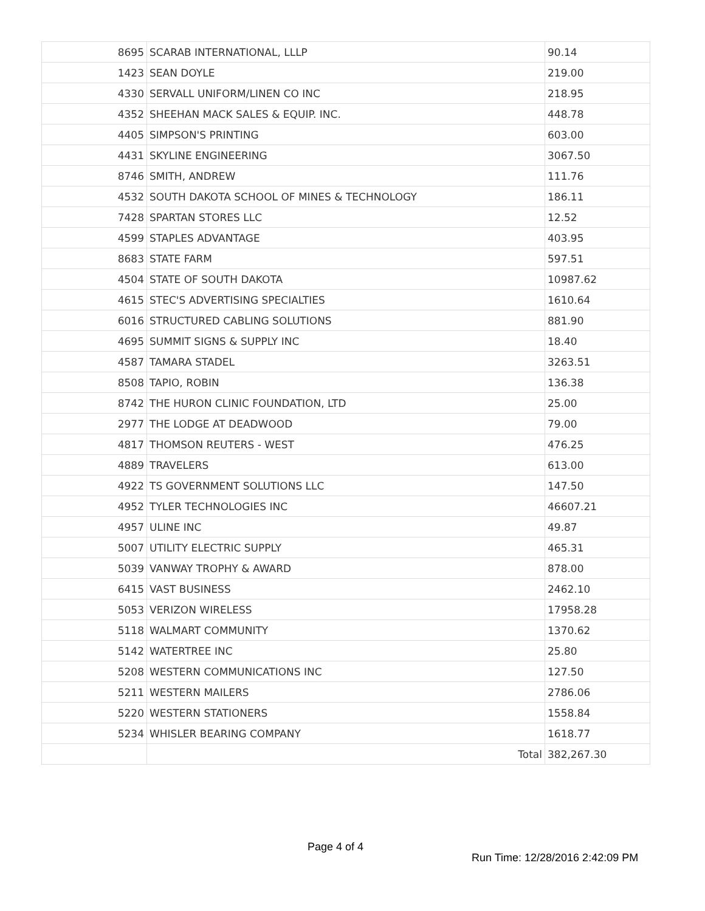| 8695 | SCARAB INTERNATIONAL, LLLP | 90.14 |
| 1423 | SEAN DOYLE | 219.00 |
| 4330 | SERVALL UNIFORM/LINEN CO INC | 218.95 |
| 4352 | SHEEHAN MACK SALES & EQUIP. INC. | 448.78 |
| 4405 | SIMPSON'S PRINTING | 603.00 |
| 4431 | SKYLINE ENGINEERING | 3067.50 |
| 8746 | SMITH, ANDREW | 111.76 |
| 4532 | SOUTH DAKOTA SCHOOL OF MINES & TECHNOLOGY | 186.11 |
| 7428 | SPARTAN STORES LLC | 12.52 |
| 4599 | STAPLES ADVANTAGE | 403.95 |
| 8683 | STATE FARM | 597.51 |
| 4504 | STATE OF SOUTH DAKOTA | 10987.62 |
| 4615 | STEC'S ADVERTISING SPECIALTIES | 1610.64 |
| 6016 | STRUCTURED CABLING SOLUTIONS | 881.90 |
| 4695 | SUMMIT SIGNS & SUPPLY INC | 18.40 |
| 4587 | TAMARA STADEL | 3263.51 |
| 8508 | TAPIO, ROBIN | 136.38 |
| 8742 | THE HURON CLINIC FOUNDATION, LTD | 25.00 |
| 2977 | THE LODGE AT DEADWOOD | 79.00 |
| 4817 | THOMSON REUTERS - WEST | 476.25 |
| 4889 | TRAVELERS | 613.00 |
| 4922 | TS GOVERNMENT SOLUTIONS LLC | 147.50 |
| 4952 | TYLER TECHNOLOGIES INC | 46607.21 |
| 4957 | ULINE INC | 49.87 |
| 5007 | UTILITY ELECTRIC SUPPLY | 465.31 |
| 5039 | VANWAY TROPHY & AWARD | 878.00 |
| 6415 | VAST BUSINESS | 2462.10 |
| 5053 | VERIZON WIRELESS | 17958.28 |
| 5118 | WALMART COMMUNITY | 1370.62 |
| 5142 | WATERTREE INC | 25.80 |
| 5208 | WESTERN COMMUNICATIONS INC | 127.50 |
| 5211 | WESTERN MAILERS | 2786.06 |
| 5220 | WESTERN STATIONERS | 1558.84 |
| 5234 | WHISLER BEARING COMPANY | 1618.77 |
| | Total | 382,267.30 |
Page 4 of 4
Run Time: 12/28/2016 2:42:09 PM